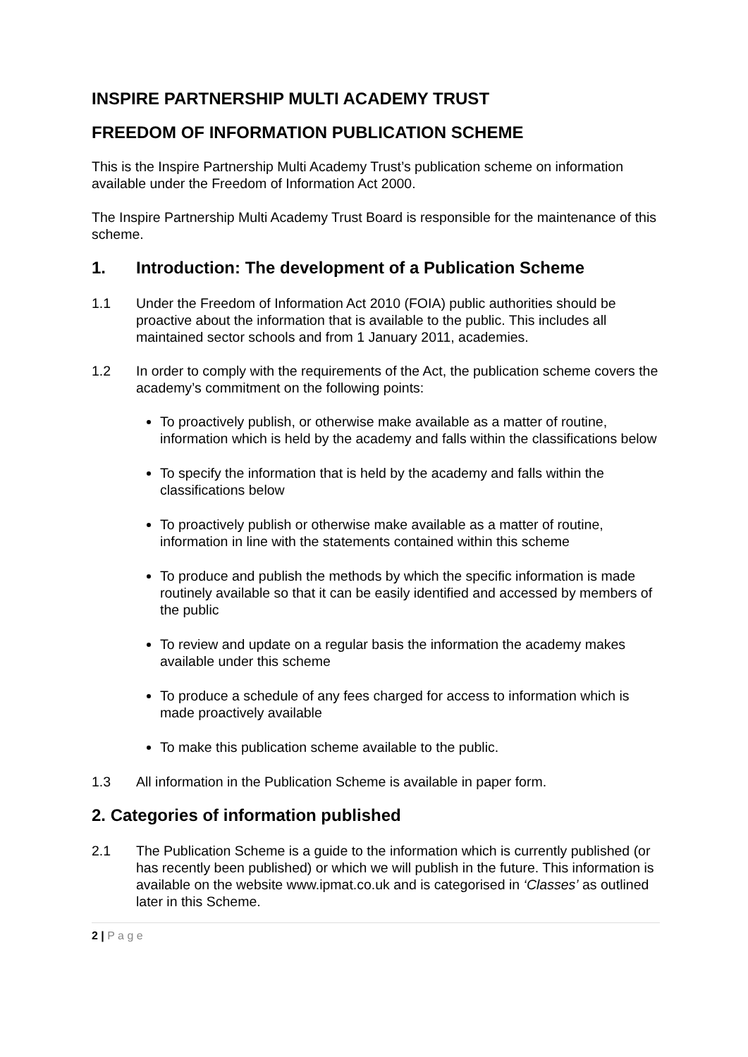INSPIRE PARTNERSHIP MULTI ACADEMY TRUST
FREEDOM OF INFORMATION PUBLICATION SCHEME
This is the Inspire Partnership Multi Academy Trust’s publication scheme on information available under the Freedom of Information Act 2000.
The Inspire Partnership Multi Academy Trust Board is responsible for the maintenance of this scheme.
1. Introduction: The development of a Publication Scheme
1.1 Under the Freedom of Information Act 2010 (FOIA) public authorities should be proactive about the information that is available to the public. This includes all maintained sector schools and from 1 January 2011, academies.
1.2 In order to comply with the requirements of the Act, the publication scheme covers the academy’s commitment on the following points:
To proactively publish, or otherwise make available as a matter of routine, information which is held by the academy and falls within the classifications below
To specify the information that is held by the academy and falls within the classifications below
To proactively publish or otherwise make available as a matter of routine, information in line with the statements contained within this scheme
To produce and publish the methods by which the specific information is made routinely available so that it can be easily identified and accessed by members of the public
To review and update on a regular basis the information the academy makes available under this scheme
To produce a schedule of any fees charged for access to information which is made proactively available
To make this publication scheme available to the public.
1.3 All information in the Publication Scheme is available in paper form.
2. Categories of information published
2.1 The Publication Scheme is a guide to the information which is currently published (or has recently been published) or which we will publish in the future. This information is available on the website www.ipmat.co.uk and is categorised in ‘Classes’ as outlined later in this Scheme.
2 | P a g e